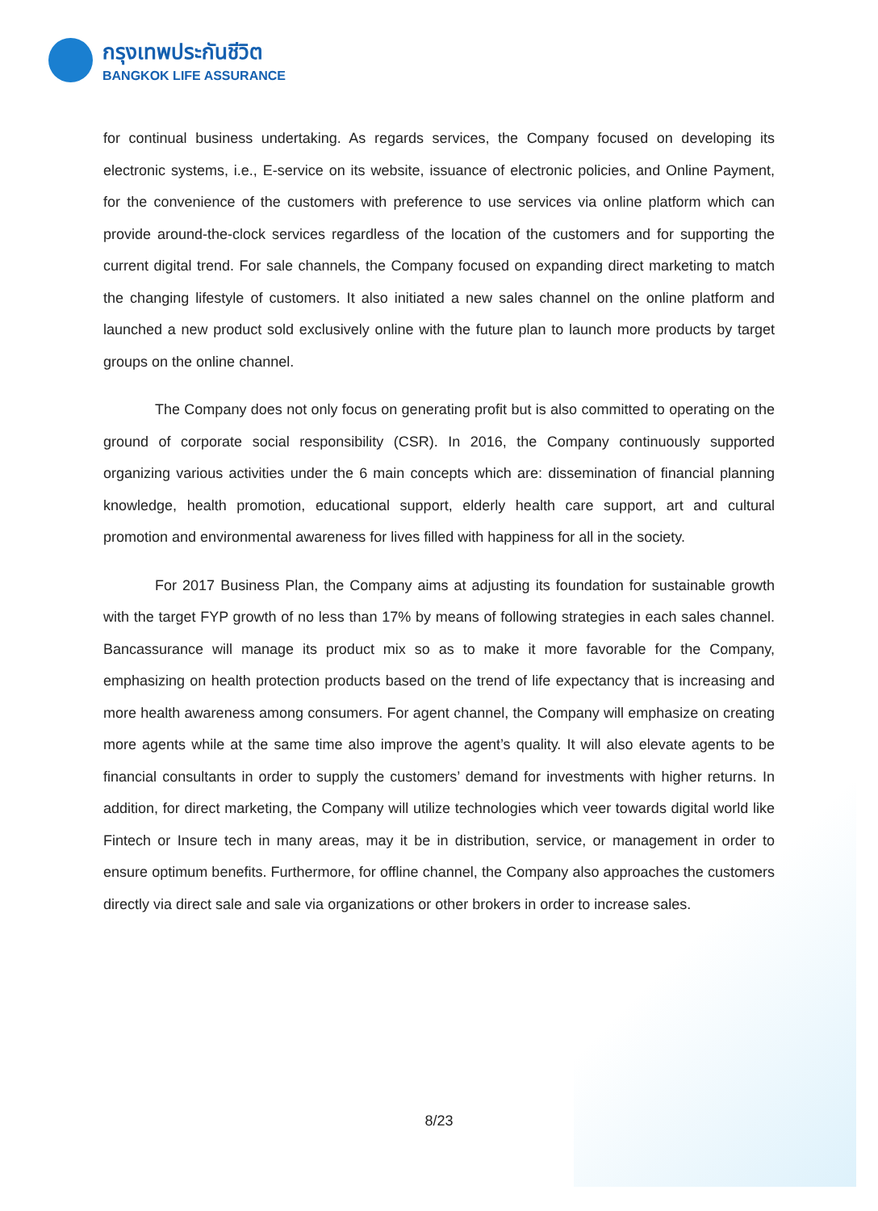กรุงเทพประกันชีวิต
BANGKOK LIFE ASSURANCE
for continual business undertaking. As regards services, the Company focused on developing its electronic systems, i.e., E-service on its website, issuance of electronic policies, and Online Payment, for the convenience of the customers with preference to use services via online platform which can provide around-the-clock services regardless of the location of the customers and for supporting the current digital trend. For sale channels, the Company focused on expanding direct marketing to match the changing lifestyle of customers. It also initiated a new sales channel on the online platform and launched a new product sold exclusively online with the future plan to launch more products by target groups on the online channel.
The Company does not only focus on generating profit but is also committed to operating on the ground of corporate social responsibility (CSR). In 2016, the Company continuously supported organizing various activities under the 6 main concepts which are: dissemination of financial planning knowledge, health promotion, educational support, elderly health care support, art and cultural promotion and environmental awareness for lives filled with happiness for all in the society.
For 2017 Business Plan, the Company aims at adjusting its foundation for sustainable growth with the target FYP growth of no less than 17% by means of following strategies in each sales channel. Bancassurance will manage its product mix so as to make it more favorable for the Company, emphasizing on health protection products based on the trend of life expectancy that is increasing and more health awareness among consumers. For agent channel, the Company will emphasize on creating more agents while at the same time also improve the agent’s quality. It will also elevate agents to be financial consultants in order to supply the customers’ demand for investments with higher returns. In addition, for direct marketing, the Company will utilize technologies which veer towards digital world like Fintech or Insure tech in many areas, may it be in distribution, service, or management in order to ensure optimum benefits. Furthermore, for offline channel, the Company also approaches the customers directly via direct sale and sale via organizations or other brokers in order to increase sales.
8/23